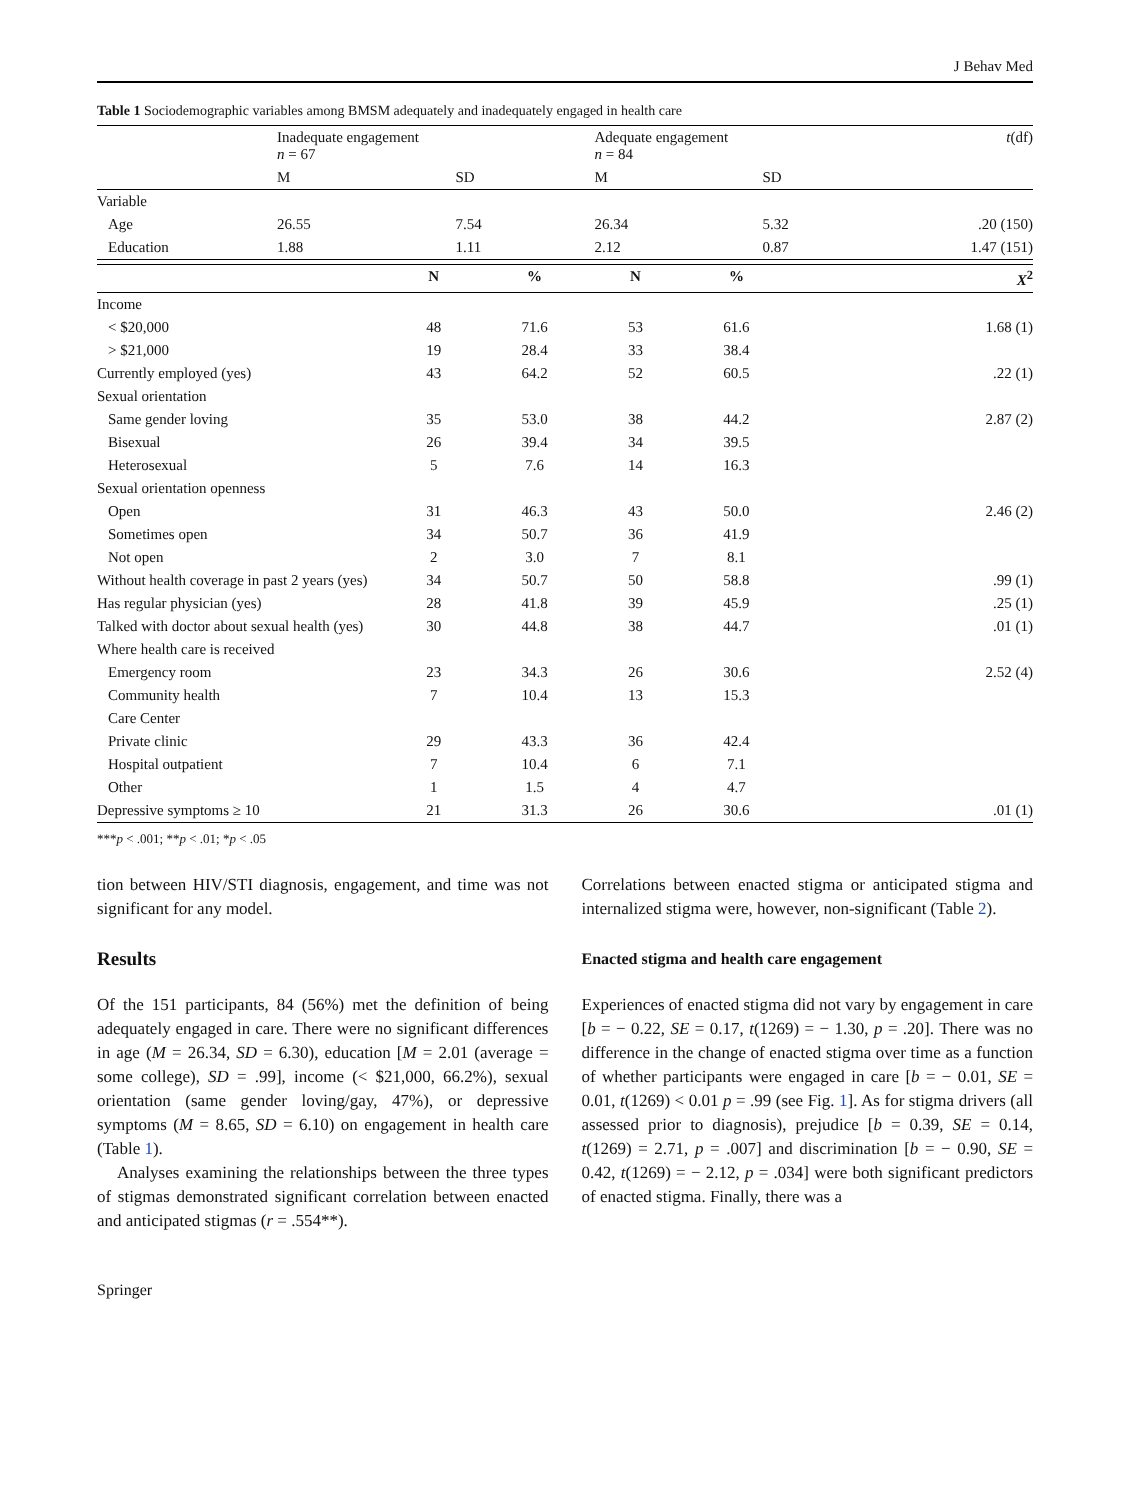J Behav Med
Table 1 Sociodemographic variables among BMSM adequately and inadequately engaged in health care
| | Inadequate engagement n = 67 | | Adequate engagement n = 84 | | t (df) |
| | M | SD | M | SD | |
| Variable | | | | | |
| Age | 26.55 | 7.54 | 26.34 | 5.32 | .20 (150) |
| Education | 1.88 | 1.11 | 2.12 | 0.87 | 1.47 (151) |
| | N | % | N | % | X<sup>2</sup> |
| --- | --- | --- | --- | --- | --- |
| Income | | | | | |
| < $20,000 | 48 | 71.6 | 53 | 61.6 | 1.68 (1) |
| > $21,000 | 19 | 28.4 | 33 | 38.4 | |
| Currently employed (yes) | 43 | 64.2 | 52 | 60.5 | .22 (1) |
| Sexual orientation | | | | | |
| Same gender loving | 35 | 53.0 | 38 | 44.2 | 2.87 (2) |
| Bisexual | 26 | 39.4 | 34 | 39.5 | |
| Heterosexual | 5 | 7.6 | 14 | 16.3 | |
| Sexual orientation openness | | | | | |
| Open | 31 | 46.3 | 43 | 50.0 | 2.46 (2) |
| Sometimes open | 34 | 50.7 | 36 | 41.9 | |
| Not open | 2 | 3.0 | 7 | 8.1 | |
| Without health coverage in past 2 years (yes) | 34 | 50.7 | 50 | 58.8 | .99 (1) |
| Has regular physician (yes) | 28 | 41.8 | 39 | 45.9 | .25 (1) |
| Talked with doctor about sexual health (yes) | 30 | 44.8 | 38 | 44.7 | .01 (1) |
| Where health care is received | | | | | |
| Emergency room | 23 | 34.3 | 26 | 30.6 | 2.52 (4) |
| Community health | 7 | 10.4 | 13 | 15.3 | |
| Care Center | | | | | |
| Private clinic | 29 | 43.3 | 36 | 42.4 | |
| Hospital outpatient | 7 | 10.4 | 6 | 7.1 | |
| Other | 1 | 1.5 | 4 | 4.7 | |
| Depressive symptoms ≥ 10 | 21 | 31.3 | 26 | 30.6 | .01 (1) |
***p < .001; **p < .01; *p < .05
tion between HIV/STI diagnosis, engagement, and time was not significant for any model.
Results
Of the 151 participants, 84 (56%) met the definition of being adequately engaged in care. There were no significant differences in age (M = 26.34, SD = 6.30), education [M = 2.01 (average = some college), SD = .99], income (< $21,000, 66.2%), sexual orientation (same gender loving/gay, 47%), or depressive symptoms (M = 8.65, SD = 6.10) on engagement in health care (Table 1).
Analyses examining the relationships between the three types of stigmas demonstrated significant correlation between enacted and anticipated stigmas (r = .554**).
Correlations between enacted stigma or anticipated stigma and internalized stigma were, however, non-significant (Table 2).
Enacted stigma and health care engagement
Experiences of enacted stigma did not vary by engagement in care [b = − 0.22, SE = 0.17, t(1269) = − 1.30, p = .20]. There was no difference in the change of enacted stigma over time as a function of whether participants were engaged in care [b = − 0.01, SE = 0.01, t(1269) < 0.01 p = .99 (see Fig. 1]. As for stigma drivers (all assessed prior to diagnosis), prejudice [b = 0.39, SE = 0.14, t(1269) = 2.71, p = .007] and discrimination [b = − 0.90, SE = 0.42, t(1269) = − 2.12, p = .034] were both significant predictors of enacted stigma. Finally, there was a
Springer